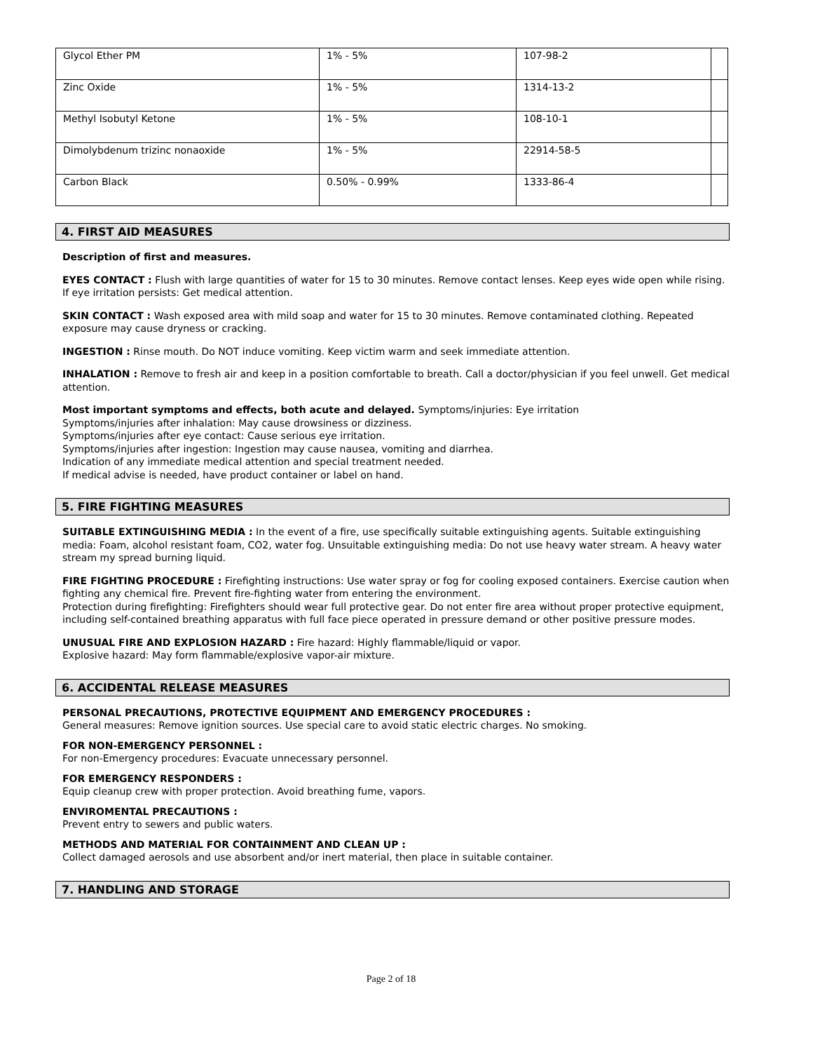| Glycol Ether PM | 1% - 5% | 107-98-2 | |
| Zinc Oxide | 1% - 5% | 1314-13-2 | |
| Methyl Isobutyl Ketone | 1% - 5% | 108-10-1 | |
| Dimolybdenum trizinc nonaoxide | 1% - 5% | 22914-58-5 | |
| Carbon Black | 0.50% - 0.99% | 1333-86-4 | |
4. FIRST AID MEASURES
Description of first and measures.
EYES CONTACT : Flush with large quantities of water for 15 to 30 minutes. Remove contact lenses. Keep eyes wide open while rising. If eye irritation persists: Get medical attention.
SKIN CONTACT : Wash exposed area with mild soap and water for 15 to 30 minutes. Remove contaminated clothing. Repeated exposure may cause dryness or cracking.
INGESTION : Rinse mouth. Do NOT induce vomiting. Keep victim warm and seek immediate attention.
INHALATION : Remove to fresh air and keep in a position comfortable to breath. Call a doctor/physician if you feel unwell. Get medical attention.
Most important symptoms and effects, both acute and delayed. Symptoms/injuries: Eye irritation
Symptoms/injuries after inhalation: May cause drowsiness or dizziness.
Symptoms/injuries after eye contact: Cause serious eye irritation.
Symptoms/injuries after ingestion: Ingestion may cause nausea, vomiting and diarrhea.
Indication of any immediate medical attention and special treatment needed.
If medical advise is needed, have product container or label on hand.
5. FIRE FIGHTING MEASURES
SUITABLE EXTINGUISHING MEDIA : In the event of a fire, use specifically suitable extinguishing agents. Suitable extinguishing media: Foam, alcohol resistant foam, CO2, water fog. Unsuitable extinguishing media: Do not use heavy water stream. A heavy water stream my spread burning liquid.
FIRE FIGHTING PROCEDURE : Firefighting instructions: Use water spray or fog for cooling exposed containers. Exercise caution when fighting any chemical fire. Prevent fire-fighting water from entering the environment.
Protection during firefighting: Firefighters should wear full protective gear. Do not enter fire area without proper protective equipment, including self-contained breathing apparatus with full face piece operated in pressure demand or other positive pressure modes.
UNUSUAL FIRE AND EXPLOSION HAZARD : Fire hazard: Highly flammable/liquid or vapor.
Explosive hazard: May form flammable/explosive vapor-air mixture.
6. ACCIDENTAL RELEASE MEASURES
PERSONAL PRECAUTIONS, PROTECTIVE EQUIPMENT AND EMERGENCY PROCEDURES :
General measures: Remove ignition sources. Use special care to avoid static electric charges. No smoking.
FOR NON-EMERGENCY PERSONNEL :
For non-Emergency procedures: Evacuate unnecessary personnel.
FOR EMERGENCY RESPONDERS :
Equip cleanup crew with proper protection. Avoid breathing fume, vapors.
ENVIROMENTAL PRECAUTIONS :
Prevent entry to sewers and public waters.
METHODS AND MATERIAL FOR CONTAINMENT AND CLEAN UP :
Collect damaged aerosols and use absorbent and/or inert material, then place in suitable container.
7. HANDLING AND STORAGE
Page 2 of 18